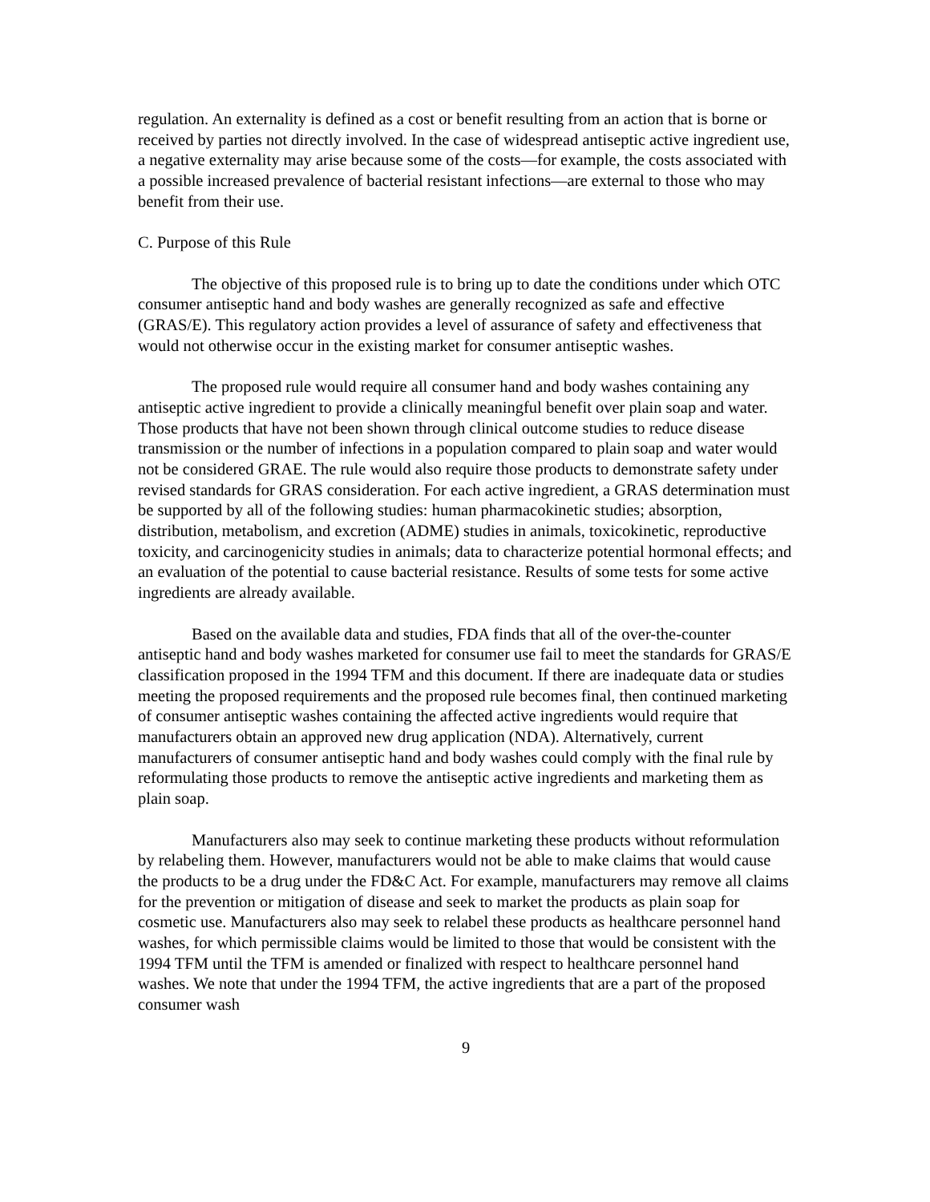regulation. An externality is defined as a cost or benefit resulting from an action that is borne or received by parties not directly involved. In the case of widespread antiseptic active ingredient use, a negative externality may arise because some of the costs—for example, the costs associated with a possible increased prevalence of bacterial resistant infections—are external to those who may benefit from their use.
C. Purpose of this Rule
The objective of this proposed rule is to bring up to date the conditions under which OTC consumer antiseptic hand and body washes are generally recognized as safe and effective (GRAS/E). This regulatory action provides a level of assurance of safety and effectiveness that would not otherwise occur in the existing market for consumer antiseptic washes.
The proposed rule would require all consumer hand and body washes containing any antiseptic active ingredient to provide a clinically meaningful benefit over plain soap and water. Those products that have not been shown through clinical outcome studies to reduce disease transmission or the number of infections in a population compared to plain soap and water would not be considered GRAE. The rule would also require those products to demonstrate safety under revised standards for GRAS consideration. For each active ingredient, a GRAS determination must be supported by all of the following studies: human pharmacokinetic studies; absorption, distribution, metabolism, and excretion (ADME) studies in animals, toxicokinetic, reproductive toxicity, and carcinogenicity studies in animals; data to characterize potential hormonal effects; and an evaluation of the potential to cause bacterial resistance. Results of some tests for some active ingredients are already available.
Based on the available data and studies, FDA finds that all of the over-the-counter antiseptic hand and body washes marketed for consumer use fail to meet the standards for GRAS/E classification proposed in the 1994 TFM and this document. If there are inadequate data or studies meeting the proposed requirements and the proposed rule becomes final, then continued marketing of consumer antiseptic washes containing the affected active ingredients would require that manufacturers obtain an approved new drug application (NDA). Alternatively, current manufacturers of consumer antiseptic hand and body washes could comply with the final rule by reformulating those products to remove the antiseptic active ingredients and marketing them as plain soap.
Manufacturers also may seek to continue marketing these products without reformulation by relabeling them. However, manufacturers would not be able to make claims that would cause the products to be a drug under the FD&C Act. For example, manufacturers may remove all claims for the prevention or mitigation of disease and seek to market the products as plain soap for cosmetic use. Manufacturers also may seek to relabel these products as healthcare personnel hand washes, for which permissible claims would be limited to those that would be consistent with the 1994 TFM until the TFM is amended or finalized with respect to healthcare personnel hand washes. We note that under the 1994 TFM, the active ingredients that are a part of the proposed consumer wash
9